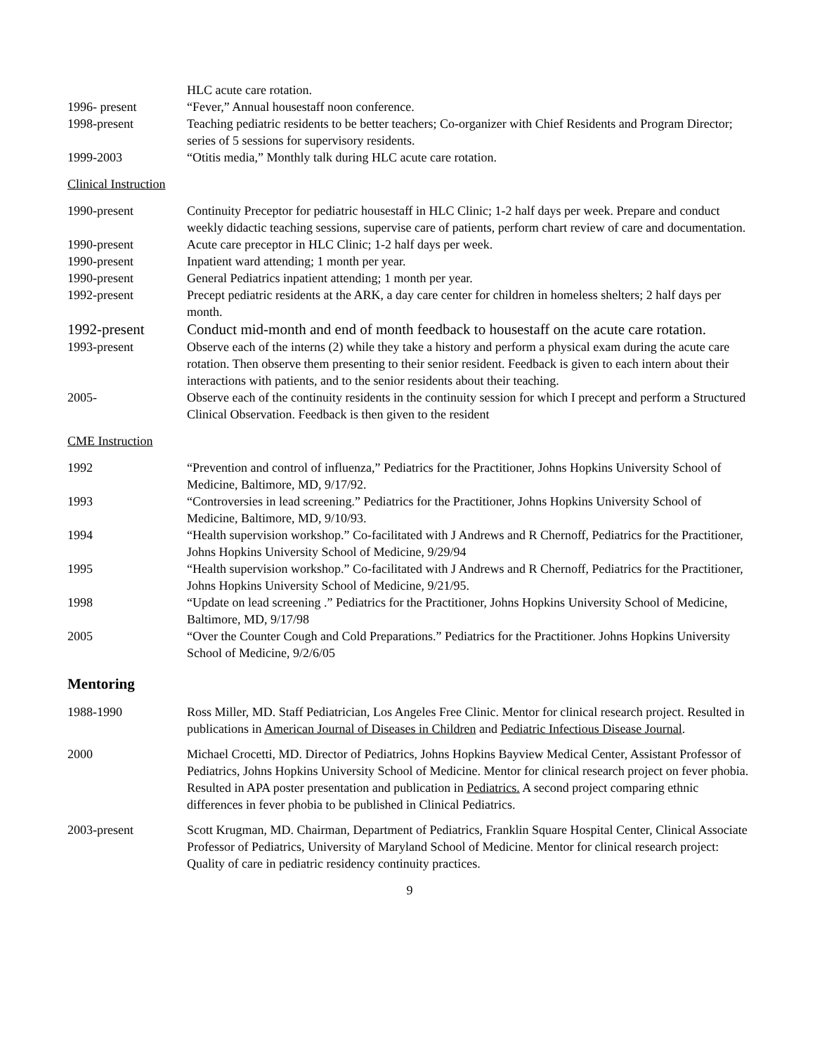HLC acute care rotation.
1996- present “Fever,” Annual housestaff noon conference.
1998-present Teaching pediatric residents to be better teachers; Co-organizer with Chief Residents and Program Director; series of 5 sessions for supervisory residents.
1999-2003 “Otitis media,” Monthly talk during HLC acute care rotation.
Clinical Instruction
1990-present Continuity Preceptor for pediatric housestaff in HLC Clinic; 1-2 half days per week. Prepare and conduct weekly didactic teaching sessions, supervise care of patients, perform chart review of care and documentation.
1990-present Acute care preceptor in HLC Clinic; 1-2 half days per week.
1990-present Inpatient ward attending; 1 month per year.
1990-present General Pediatrics inpatient attending; 1 month per year.
1992-present Precept pediatric residents at the ARK, a day care center for children in homeless shelters; 2 half days per month.
1992-present Conduct mid-month and end of month feedback to housestaff on the acute care rotation.
1993-present Observe each of the interns (2) while they take a history and perform a physical exam during the acute care rotation. Then observe them presenting to their senior resident. Feedback is given to each intern about their interactions with patients, and to the senior residents about their teaching.
2005- Observe each of the continuity residents in the continuity session for which I precept and perform a Structured Clinical Observation. Feedback is then given to the resident
CME Instruction
1992 “Prevention and control of influenza,” Pediatrics for the Practitioner, Johns Hopkins University School of Medicine, Baltimore, MD, 9/17/92.
1993 “Controversies in lead screening.” Pediatrics for the Practitioner, Johns Hopkins University School of Medicine, Baltimore, MD, 9/10/93.
1994 “Health supervision workshop.” Co-facilitated with J Andrews and R Chernoff, Pediatrics for the Practitioner, Johns Hopkins University School of Medicine, 9/29/94
1995 “Health supervision workshop.” Co-facilitated with J Andrews and R Chernoff, Pediatrics for the Practitioner, Johns Hopkins University School of Medicine, 9/21/95.
1998 “Update on lead screening .” Pediatrics for the Practitioner, Johns Hopkins University School of Medicine, Baltimore, MD, 9/17/98
2005 “Over the Counter Cough and Cold Preparations.” Pediatrics for the Practitioner. Johns Hopkins University School of Medicine, 9/2/6/05
Mentoring
1988-1990 Ross Miller, MD. Staff Pediatrician, Los Angeles Free Clinic. Mentor for clinical research project. Resulted in publications in American Journal of Diseases in Children and Pediatric Infectious Disease Journal.
2000 Michael Crocetti, MD. Director of Pediatrics, Johns Hopkins Bayview Medical Center, Assistant Professor of Pediatrics, Johns Hopkins University School of Medicine. Mentor for clinical research project on fever phobia. Resulted in APA poster presentation and publication in Pediatrics. A second project comparing ethnic differences in fever phobia to be published in Clinical Pediatrics.
2003-present Scott Krugman, MD. Chairman, Department of Pediatrics, Franklin Square Hospital Center, Clinical Associate Professor of Pediatrics, University of Maryland School of Medicine. Mentor for clinical research project: Quality of care in pediatric residency continuity practices.
9